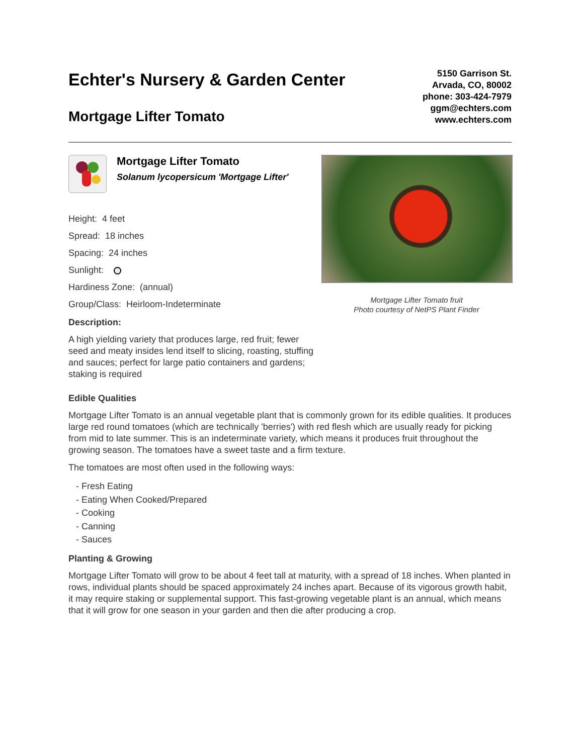Echter's Nursery & Garden Center
Mortgage Lifter Tomato
5150 Garrison St.
Arvada, CO, 80002
phone: 303-424-7979
ggm@echters.com
www.echters.com
Mortgage Lifter Tomato
Solanum lycopersicum 'Mortgage Lifter'
Height: 4 feet
Spread: 18 inches
Spacing: 24 inches
Sunlight:
Hardiness Zone: (annual)
Group/Class: Heirloom-Indeterminate
Description:
A high yielding variety that produces large, red fruit; fewer seed and meaty insides lend itself to slicing, roasting, stuffing and sauces; perfect for large patio containers and gardens; staking is required
Mortgage Lifter Tomato fruit
Photo courtesy of NetPS Plant Finder
Edible Qualities
Mortgage Lifter Tomato is an annual vegetable plant that is commonly grown for its edible qualities. It produces large red round tomatoes (which are technically 'berries') with red flesh which are usually ready for picking from mid to late summer. This is an indeterminate variety, which means it produces fruit throughout the growing season. The tomatoes have a sweet taste and a firm texture.
The tomatoes are most often used in the following ways:
- Fresh Eating
- Eating When Cooked/Prepared
- Cooking
- Canning
- Sauces
Planting & Growing
Mortgage Lifter Tomato will grow to be about 4 feet tall at maturity, with a spread of 18 inches. When planted in rows, individual plants should be spaced approximately 24 inches apart. Because of its vigorous growth habit, it may require staking or supplemental support. This fast-growing vegetable plant is an annual, which means that it will grow for one season in your garden and then die after producing a crop.